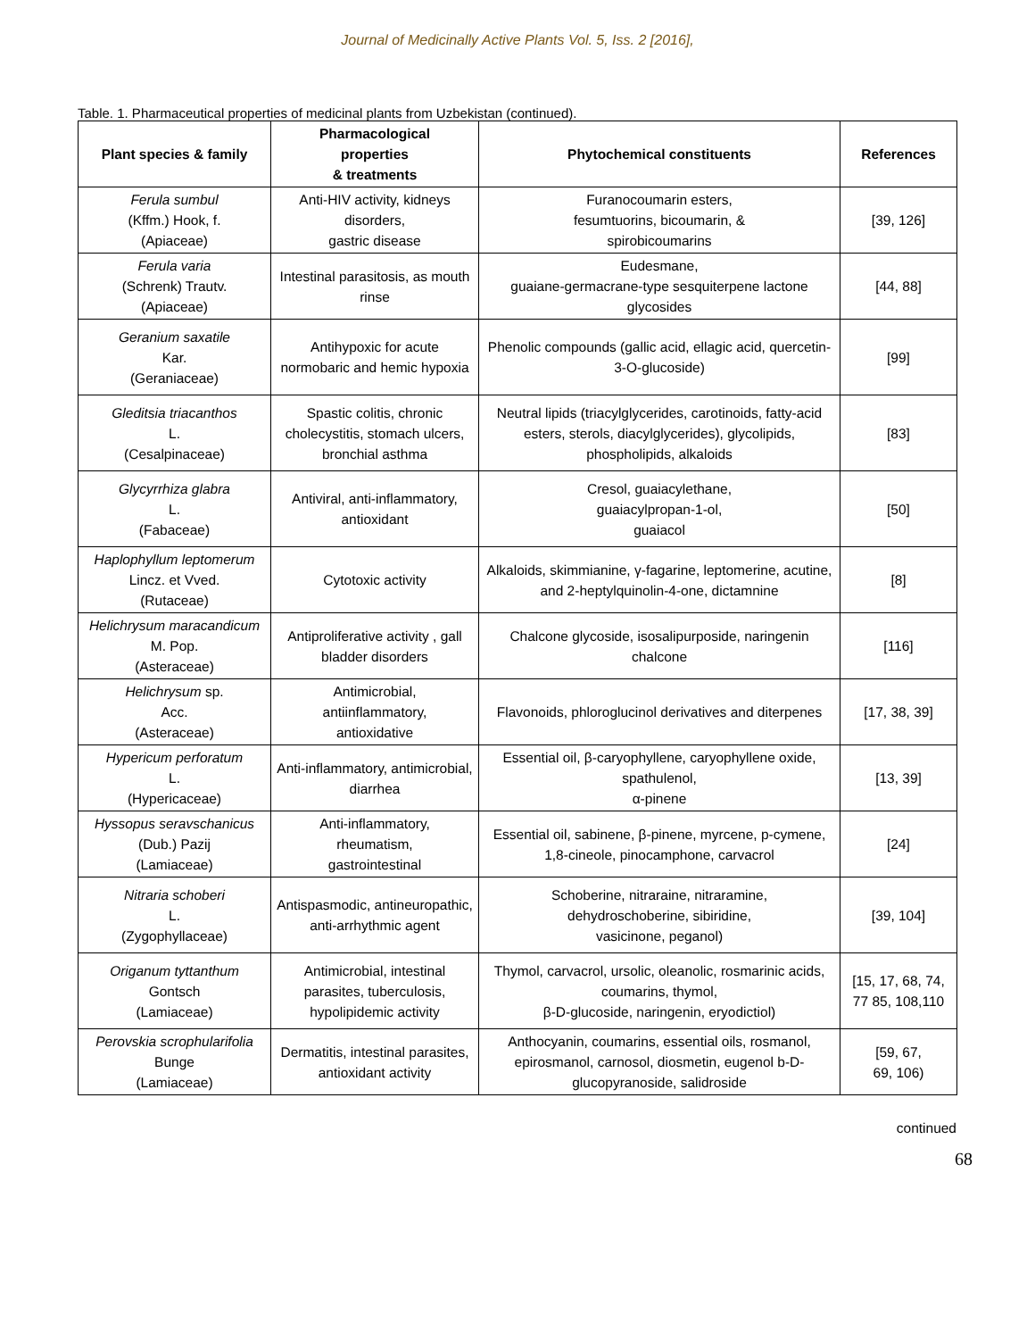Journal of Medicinally Active Plants Vol. 5, Iss. 2 [2016],
Table. 1. Pharmaceutical properties of medicinal plants from Uzbekistan (continued).
| Plant species & family | Pharmacological properties & treatments | Phytochemical constituents | References |
| --- | --- | --- | --- |
| Ferula sumbul (Kffm.) Hook, f. (Apiaceae) | Anti-HIV activity, kidneys disorders, gastric disease | Furanocoumarin esters, fesumtuorins, bicoumarin, & spirobicoumarins | [39, 126] |
| Ferula varia (Schrenk) Trautv. (Apiaceae) | Intestinal parasitosis, as mouth rinse | Eudesmane, guaiane-germacrane-type sesquiterpene lactone glycosides | [44, 88] |
| Geranium saxatile Kar. (Geraniaceae) | Antihypoxic for acute normobaric and hemic hypoxia | Phenolic compounds (gallic acid, ellagic acid, quercetin-3-O-glucoside) | [99] |
| Gleditsia triacanthos L. (Cesalpinaceae) | Spastic colitis, chronic cholecystitis, stomach ulcers, bronchial asthma | Neutral lipids (triacylglycerides, carotinoids, fatty-acid esters, sterols, diacylglycerides), glycolipids, phospholipids, alkaloids | [83] |
| Glycyrrhiza glabra L. (Fabaceae) | Antiviral, anti-inflammatory, antioxidant | Cresol, guaiacylethane, guaiacylpropan-1-ol, guaiacol | [50] |
| Haplophyllum leptomerum Lincz. et Vved. (Rutaceae) | Cytotoxic activity | Alkaloids, skimmianine, γ-fagarine, leptomerine, acutine, and 2-heptylquinolin-4-one, dictamnine | [8] |
| Helichrysum maracandicum M. Pop. (Asteraceae) | Antiproliferative activity , gall bladder disorders | Chalcone glycoside, isosalipurposide, naringenin chalcone | [116] |
| Helichrysum sp. Acc. (Asteraceae) | Antimicrobial, antiinflammatory, antioxidative | Flavonoids, phloroglucinol derivatives and diterpenes | [17, 38, 39] |
| Hypericum perforatum L. (Hypericaceae) | Anti-inflammatory, antimicrobial, diarrhea | Essential oil, β-caryophyllene, caryophyllene oxide, spathulenol, α-pinene | [13, 39] |
| Hyssopus seravschanicus (Dub.) Pazij (Lamiaceae) | Anti-inflammatory, rheumatism, gastrointestinal | Essential oil, sabinene, β-pinene, myrcene, p-cymene, 1,8-cineole, pinocamphone, carvacrol | [24] |
| Nitraria schoberi L. (Zygophyllaceae) | Antispasmodic, antineuropathic, anti-arrhythmic agent | Schoberine, nitraraine, nitraramine, dehydroschoberine, sibiridine, vasicinone, peganol) | [39, 104] |
| Origanum tyttanthum Gontsch (Lamiaceae) | Antimicrobial, intestinal parasites, tuberculosis, hypolipidemic activity | Thymol, carvacrol, ursolic, oleanolic, rosmarinic acids, coumarins, thymol, β-D-glucoside, naringenin, eryodictiol) | [15, 17, 68, 74, 77 85, 108,110 |
| Perovskia scrophularifolia Bunge (Lamiaceae) | Dermatitis, intestinal parasites, antioxidant activity | Anthocyanin, coumarins, essential oils, rosmanol, epirosmanol, carnosol, diosmetin, eugenol b-D-glucopyranoside, salidroside | [59, 67, 69, 106) |
continued
68